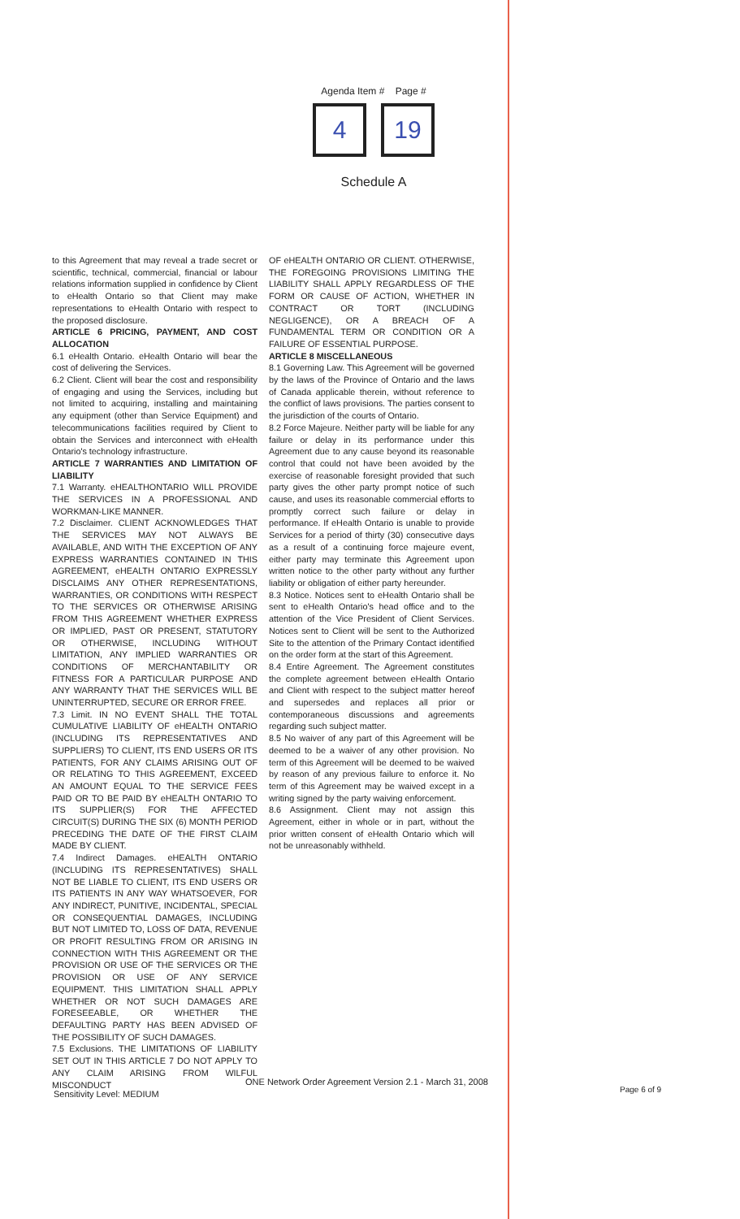Agenda Item # Page #
4 19
Schedule A
to this Agreement that may reveal a trade secret or scientific, technical, commercial, financial or labour relations information supplied in confidence by Client to eHealth Ontario so that Client may make representations to eHealth Ontario with respect to the proposed disclosure.
ARTICLE 6 PRICING, PAYMENT, AND COST ALLOCATION
6.1 eHealth Ontario. eHealth Ontario will bear the cost of delivering the Services.
6.2 Client. Client will bear the cost and responsibility of engaging and using the Services, including but not limited to acquiring, installing and maintaining any equipment (other than Service Equipment) and telecommunications facilities required by Client to obtain the Services and interconnect with eHealth Ontario's technology infrastructure.
ARTICLE 7 WARRANTIES AND LIMITATION OF LIABILITY
7.1 Warranty. eHEALTHONTARIO WILL PROVIDE THE SERVICES IN A PROFESSIONAL AND WORKMAN-LIKE MANNER.
7.2 Disclaimer. CLIENT ACKNOWLEDGES THAT THE SERVICES MAY NOT ALWAYS BE AVAILABLE, AND WITH THE EXCEPTION OF ANY EXPRESS WARRANTIES CONTAINED IN THIS AGREEMENT, eHEALTH ONTARIO EXPRESSLY DISCLAIMS ANY OTHER REPRESENTATIONS, WARRANTIES, OR CONDITIONS WITH RESPECT TO THE SERVICES OR OTHERWISE ARISING FROM THIS AGREEMENT WHETHER EXPRESS OR IMPLIED, PAST OR PRESENT, STATUTORY OR OTHERWISE, INCLUDING WITHOUT LIMITATION, ANY IMPLIED WARRANTIES OR CONDITIONS OF MERCHANTABILITY OR FITNESS FOR A PARTICULAR PURPOSE AND ANY WARRANTY THAT THE SERVICES WILL BE UNINTERRUPTED, SECURE OR ERROR FREE.
7.3 Limit. IN NO EVENT SHALL THE TOTAL CUMULATIVE LIABILITY OF eHEALTH ONTARIO (INCLUDING ITS REPRESENTATIVES AND SUPPLIERS) TO CLIENT, ITS END USERS OR ITS PATIENTS, FOR ANY CLAIMS ARISING OUT OF OR RELATING TO THIS AGREEMENT, EXCEED AN AMOUNT EQUAL TO THE SERVICE FEES PAID OR TO BE PAID BY eHEALTH ONTARIO TO ITS SUPPLIER(S) FOR THE AFFECTED CIRCUIT(S) DURING THE SIX (6) MONTH PERIOD PRECEDING THE DATE OF THE FIRST CLAIM MADE BY CLIENT.
7.4 Indirect Damages. eHEALTH ONTARIO (INCLUDING ITS REPRESENTATIVES) SHALL NOT BE LIABLE TO CLIENT, ITS END USERS OR ITS PATIENTS IN ANY WAY WHATSOEVER, FOR ANY INDIRECT, PUNITIVE, INCIDENTAL, SPECIAL OR CONSEQUENTIAL DAMAGES, INCLUDING BUT NOT LIMITED TO, LOSS OF DATA, REVENUE OR PROFIT RESULTING FROM OR ARISING IN CONNECTION WITH THIS AGREEMENT OR THE PROVISION OR USE OF THE SERVICES OR THE PROVISION OR USE OF ANY SERVICE EQUIPMENT. THIS LIMITATION SHALL APPLY WHETHER OR NOT SUCH DAMAGES ARE FORESEEABLE, OR WHETHER THE DEFAULTING PARTY HAS BEEN ADVISED OF THE POSSIBILITY OF SUCH DAMAGES.
7.5 Exclusions. THE LIMITATIONS OF LIABILITY SET OUT IN THIS ARTICLE 7 DO NOT APPLY TO ANY CLAIM ARISING FROM WILFUL MISCONDUCT
OF eHEALTH ONTARIO OR CLIENT. OTHERWISE, THE FOREGOING PROVISIONS LIMITING THE LIABILITY SHALL APPLY REGARDLESS OF THE FORM OR CAUSE OF ACTION, WHETHER IN CONTRACT OR TORT (INCLUDING NEGLIGENCE), OR A BREACH OF A FUNDAMENTAL TERM OR CONDITION OR A FAILURE OF ESSENTIAL PURPOSE.
ARTICLE 8 MISCELLANEOUS
8.1 Governing Law. This Agreement will be governed by the laws of the Province of Ontario and the laws of Canada applicable therein, without reference to the conflict of laws provisions. The parties consent to the jurisdiction of the courts of Ontario.
8.2 Force Majeure. Neither party will be liable for any failure or delay in its performance under this Agreement due to any cause beyond its reasonable control that could not have been avoided by the exercise of reasonable foresight provided that such party gives the other party prompt notice of such cause, and uses its reasonable commercial efforts to promptly correct such failure or delay in performance. If eHealth Ontario is unable to provide Services for a period of thirty (30) consecutive days as a result of a continuing force majeure event, either party may terminate this Agreement upon written notice to the other party without any further liability or obligation of either party hereunder.
8.3 Notice. Notices sent to eHealth Ontario shall be sent to eHealth Ontario's head office and to the attention of the Vice President of Client Services. Notices sent to Client will be sent to the Authorized Site to the attention of the Primary Contact identified on the order form at the start of this Agreement.
8.4 Entire Agreement. The Agreement constitutes the complete agreement between eHealth Ontario and Client with respect to the subject matter hereof and supersedes and replaces all prior or contemporaneous discussions and agreements regarding such subject matter.
8.5 No waiver of any part of this Agreement will be deemed to be a waiver of any other provision. No term of this Agreement will be deemed to be waived by reason of any previous failure to enforce it. No term of this Agreement may be waived except in a writing signed by the party waiving enforcement.
8.6 Assignment. Client may not assign this Agreement, either in whole or in part, without the prior written consent of eHealth Ontario which will not be unreasonably withheld.
ONE Network Order Agreement Version 2.1 - March 31, 2008
Sensitivity Level: MEDIUM Page 6 of 9